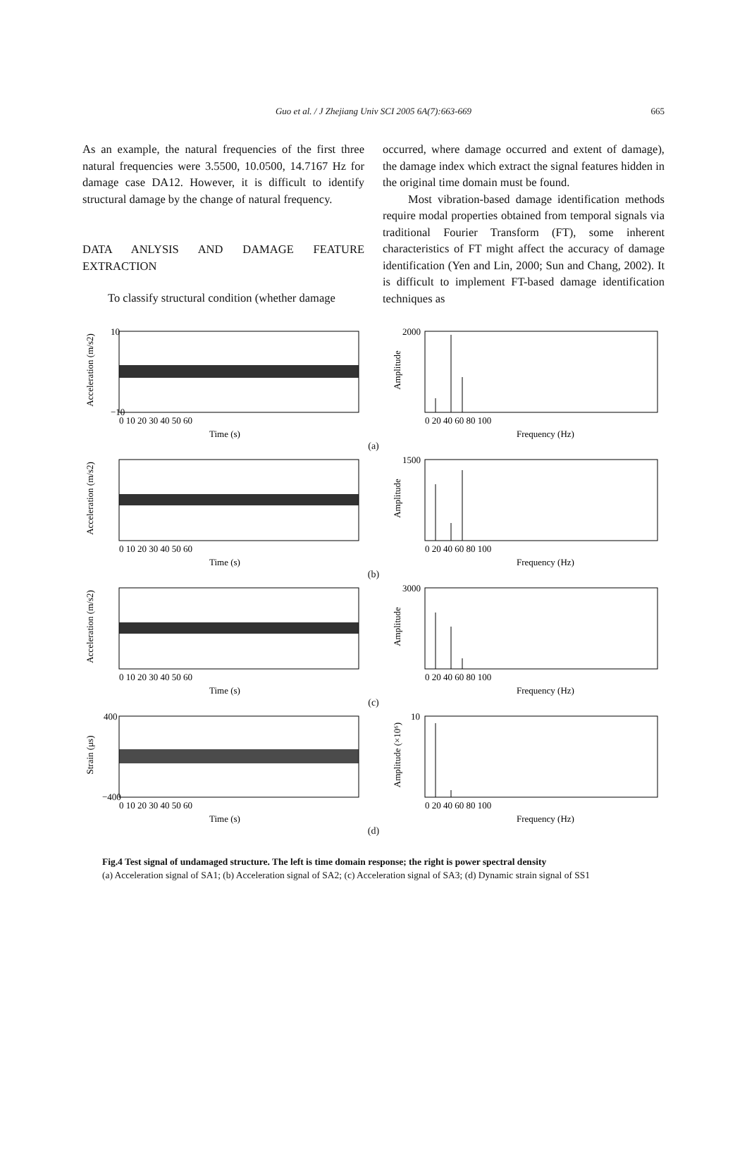Guo et al. / J Zhejiang Univ SCI 2005 6A(7):663-669
665
As an example, the natural frequencies of the first three natural frequencies were 3.5500, 10.0500, 14.7167 Hz for damage case DA12. However, it is difficult to identify structural damage by the change of natural frequency.
DATA ANLYSIS AND DAMAGE FEATURE EXTRACTION
To classify structural condition (whether damage
occurred, where damage occurred and extent of damage), the damage index which extract the signal features hidden in the original time domain must be found.
Most vibration-based damage identification methods require modal properties obtained from temporal signals via traditional Fourier Transform (FT), some inherent characteristics of FT might affect the accuracy of damage identification (Yen and Lin, 2000; Sun and Chang, 2002). It is difficult to implement FT-based damage identification techniques as
Acceleration (m/s2)
10
−10
0 10 20 30 40 50 60
Time (s)
Amplitude
2000
0 20 40 60 80 100
Frequency (Hz)
(a)
Acceleration (m/s2)
0 10 20 30 40 50 60
Time (s)
Amplitude
1500
0 20 40 60 80 100
Frequency (Hz)
(b)
Acceleration (m/s2)
0 10 20 30 40 50 60
Time (s)
Amplitude
3000
0 20 40 60 80 100
Frequency (Hz)
(c)
Strain (μs)
400
−400
0 10 20 30 40 50 60
Time (s)
Amplitude (×10⁶)
10
0 20 40 60 80 100
Frequency (Hz)
(d)
Fig.4 Test signal of undamaged structure. The left is time domain response; the right is power spectral density
(a) Acceleration signal of SA1; (b) Acceleration signal of SA2; (c) Acceleration signal of SA3; (d) Dynamic strain signal of SS1